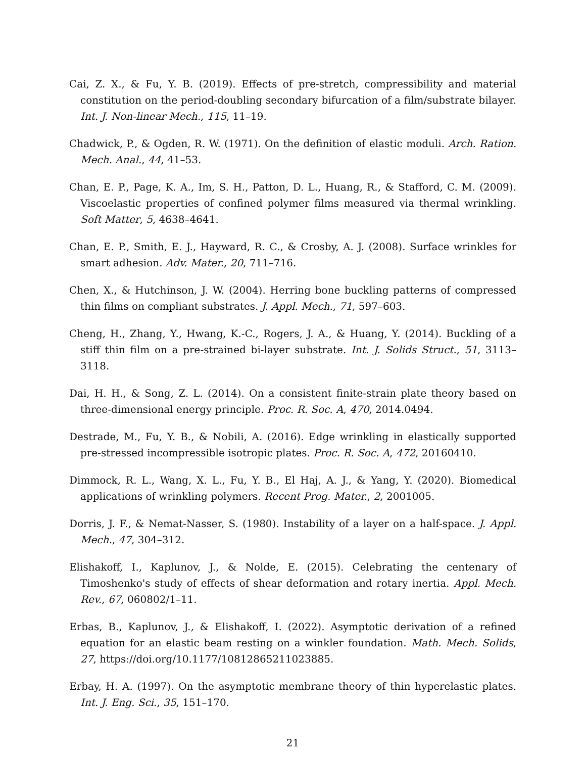Cai, Z. X., & Fu, Y. B. (2019). Effects of pre-stretch, compressibility and material constitution on the period-doubling secondary bifurcation of a film/substrate bilayer. Int. J. Non-linear Mech., 115, 11–19.
Chadwick, P., & Ogden, R. W. (1971). On the definition of elastic moduli. Arch. Ration. Mech. Anal., 44, 41–53.
Chan, E. P., Page, K. A., Im, S. H., Patton, D. L., Huang, R., & Stafford, C. M. (2009). Viscoelastic properties of confined polymer films measured via thermal wrinkling. Soft Matter, 5, 4638–4641.
Chan, E. P., Smith, E. J., Hayward, R. C., & Crosby, A. J. (2008). Surface wrinkles for smart adhesion. Adv. Mater., 20, 711–716.
Chen, X., & Hutchinson, J. W. (2004). Herring bone buckling patterns of compressed thin films on compliant substrates. J. Appl. Mech., 71, 597–603.
Cheng, H., Zhang, Y., Hwang, K.-C., Rogers, J. A., & Huang, Y. (2014). Buckling of a stiff thin film on a pre-strained bi-layer substrate. Int. J. Solids Struct., 51, 3113–3118.
Dai, H. H., & Song, Z. L. (2014). On a consistent finite-strain plate theory based on three-dimensional energy principle. Proc. R. Soc. A, 470, 2014.0494.
Destrade, M., Fu, Y. B., & Nobili, A. (2016). Edge wrinkling in elastically supported pre-stressed incompressible isotropic plates. Proc. R. Soc. A, 472, 20160410.
Dimmock, R. L., Wang, X. L., Fu, Y. B., El Haj, A. J., & Yang, Y. (2020). Biomedical applications of wrinkling polymers. Recent Prog. Mater., 2, 2001005.
Dorris, J. F., & Nemat-Nasser, S. (1980). Instability of a layer on a half-space. J. Appl. Mech., 47, 304–312.
Elishakoff, I., Kaplunov, J., & Nolde, E. (2015). Celebrating the centenary of Timoshenko's study of effects of shear deformation and rotary inertia. Appl. Mech. Rev., 67, 060802/1–11.
Erbas, B., Kaplunov, J., & Elishakoff, I. (2022). Asymptotic derivation of a refined equation for an elastic beam resting on a winkler foundation. Math. Mech. Solids, 27, https://doi.org/10.1177/10812865211023885.
Erbay, H. A. (1997). On the asymptotic membrane theory of thin hyperelastic plates. Int. J. Eng. Sci., 35, 151–170.
21